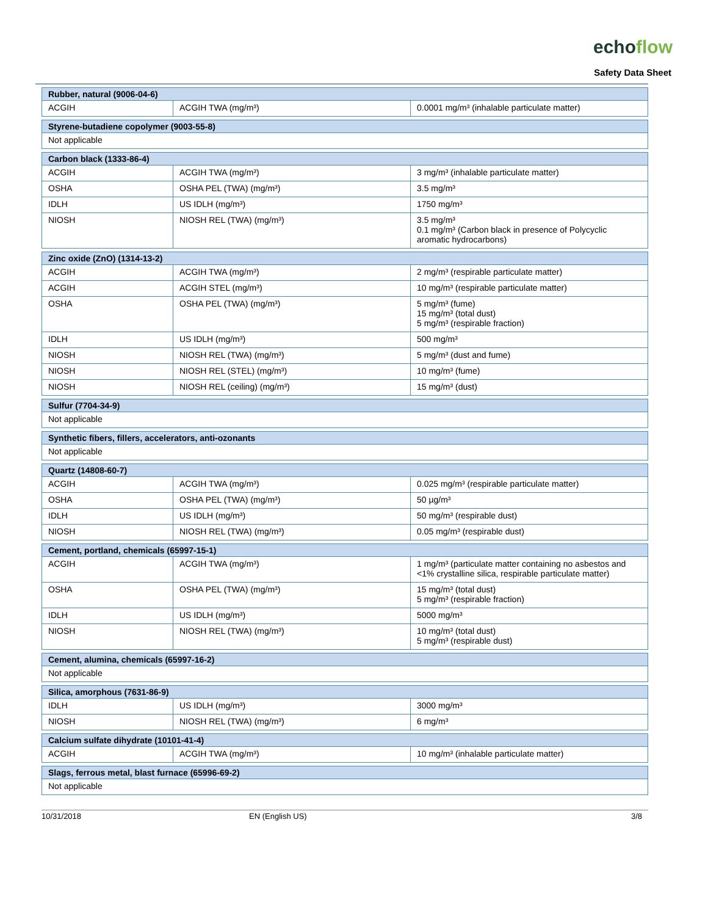echoflow
Safety Data Sheet
| Rubber, natural (9006-04-6) | | |
| --- | --- | --- |
| ACGIH | ACGIH TWA (mg/m³) | 0.0001 mg/m³ (inhalable particulate matter) |
| Styrene-butadiene copolymer (9003-55-8) |
| --- |
| Not applicable |
| Carbon black (1333-86-4) | | |
| --- | --- | --- |
| ACGIH | ACGIH TWA (mg/m³) | 3 mg/m³ (inhalable particulate matter) |
| OSHA | OSHA PEL (TWA) (mg/m³) | 3.5 mg/m³ |
| IDLH | US IDLH (mg/m³) | 1750 mg/m³ |
| NIOSH | NIOSH REL (TWA) (mg/m³) | 3.5 mg/m³ 0.1 mg/m³ (Carbon black in presence of Polycyclic aromatic hydrocarbons) |
| Zinc oxide (ZnO) (1314-13-2) | | |
| --- | --- | --- |
| ACGIH | ACGIH TWA (mg/m³) | 2 mg/m³ (respirable particulate matter) |
| ACGIH | ACGIH STEL (mg/m³) | 10 mg/m³ (respirable particulate matter) |
| OSHA | OSHA PEL (TWA) (mg/m³) | 5 mg/m³ (fume) 15 mg/m³ (total dust) 5 mg/m³ (respirable fraction) |
| IDLH | US IDLH (mg/m³) | 500 mg/m³ |
| NIOSH | NIOSH REL (TWA) (mg/m³) | 5 mg/m³ (dust and fume) |
| NIOSH | NIOSH REL (STEL) (mg/m³) | 10 mg/m³ (fume) |
| NIOSH | NIOSH REL (ceiling) (mg/m³) | 15 mg/m³ (dust) |
| Sulfur (7704-34-9) |
| --- |
| Not applicable |
| Synthetic fibers, fillers, accelerators, anti-ozonants |
| --- |
| Not applicable |
| Quartz (14808-60-7) | | |
| --- | --- | --- |
| ACGIH | ACGIH TWA (mg/m³) | 0.025 mg/m³ (respirable particulate matter) |
| OSHA | OSHA PEL (TWA) (mg/m³) | 50 µg/m³ |
| IDLH | US IDLH (mg/m³) | 50 mg/m³ (respirable dust) |
| NIOSH | NIOSH REL (TWA) (mg/m³) | 0.05 mg/m³ (respirable dust) |
| Cement, portland, chemicals (65997-15-1) | | |
| --- | --- | --- |
| ACGIH | ACGIH TWA (mg/m³) | 1 mg/m³ (particulate matter containing no asbestos and <1% crystalline silica, respirable particulate matter) |
| OSHA | OSHA PEL (TWA) (mg/m³) | 15 mg/m³ (total dust) 5 mg/m³ (respirable fraction) |
| IDLH | US IDLH (mg/m³) | 5000 mg/m³ |
| NIOSH | NIOSH REL (TWA) (mg/m³) | 10 mg/m³ (total dust) 5 mg/m³ (respirable dust) |
| Cement, alumina, chemicals (65997-16-2) |
| --- |
| Not applicable |
| Silica, amorphous (7631-86-9) | | |
| --- | --- | --- |
| IDLH | US IDLH (mg/m³) | 3000 mg/m³ |
| NIOSH | NIOSH REL (TWA) (mg/m³) | 6 mg/m³ |
| Calcium sulfate dihydrate (10101-41-4) | | |
| --- | --- | --- |
| ACGIH | ACGIH TWA (mg/m³) | 10 mg/m³ (inhalable particulate matter) |
| Slags, ferrous metal, blast furnace (65996-69-2) |
| --- |
| Not applicable |
10/31/2018 EN (English US) 3/8